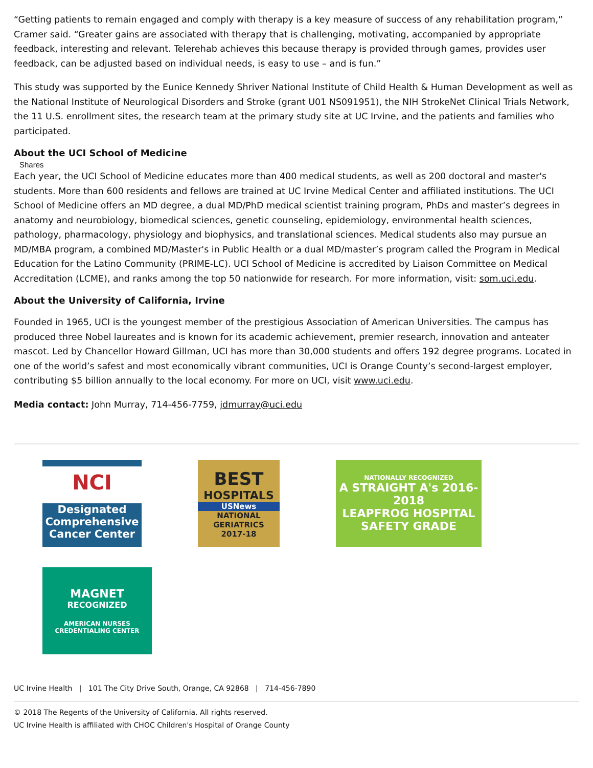“Getting patients to remain engaged and comply with therapy is a key measure of success of any rehabilitation program,” Cramer said. “Greater gains are associated with therapy that is challenging, motivating, accompanied by appropriate feedback, interesting and relevant. Telerehab achieves this because therapy is provided through games, provides user feedback, can be adjusted based on individual needs, is easy to use – and is fun.”
This study was supported by the Eunice Kennedy Shriver National Institute of Child Health & Human Development as well as the National Institute of Neurological Disorders and Stroke (grant U01 NS091951), the NIH StrokeNet Clinical Trials Network, the 11 U.S. enrollment sites, the research team at the primary study site at UC Irvine, and the patients and families who participated.
About the UCI School of Medicine
Shares
Each year, the UCI School of Medicine educates more than 400 medical students, as well as 200 doctoral and master's students. More than 600 residents and fellows are trained at UC Irvine Medical Center and affiliated institutions. The UCI School of Medicine offers an MD degree, a dual MD/PhD medical scientist training program, PhDs and master’s degrees in anatomy and neurobiology, biomedical sciences, genetic counseling, epidemiology, environmental health sciences, pathology, pharmacology, physiology and biophysics, and translational sciences. Medical students also may pursue an MD/MBA program, a combined MD/Master's in Public Health or a dual MD/master’s program called the Program in Medical Education for the Latino Community (PRIME-LC). UCI School of Medicine is accredited by Liaison Committee on Medical Accreditation (LCME), and ranks among the top 50 nationwide for research. For more information, visit: som.uci.edu.
About the University of California, Irvine
Founded in 1965, UCI is the youngest member of the prestigious Association of American Universities. The campus has produced three Nobel laureates and is known for its academic achievement, premier research, innovation and anteater mascot. Led by Chancellor Howard Gillman, UCI has more than 30,000 students and offers 192 degree programs. Located in one of the world’s safest and most economically vibrant communities, UCI is Orange County’s second-largest employer, contributing $5 billion annually to the local economy. For more on UCI, visit www.uci.edu.
Media contact: John Murray, 714-456-7759, jdmurray@uci.edu
NCI
Designated
Comprehensive
Cancer Center
BEST
HOSPITALS
USNews
NATIONAL
GERIATRICS
2017-18
NATIONALLY RECOGNIZED
A STRAIGHT A's 2016-2018
LEAPFROG HOSPITAL SAFETY GRADE
MAGNET
RECOGNIZED
AMERICAN NURSES
CREDENTIALING CENTER
UC Irvine Health | 101 The City Drive South, Orange, CA 92868 | 714-456-7890
© 2018 The Regents of the University of California. All rights reserved.
UC Irvine Health is affiliated with CHOC Children's Hospital of Orange County